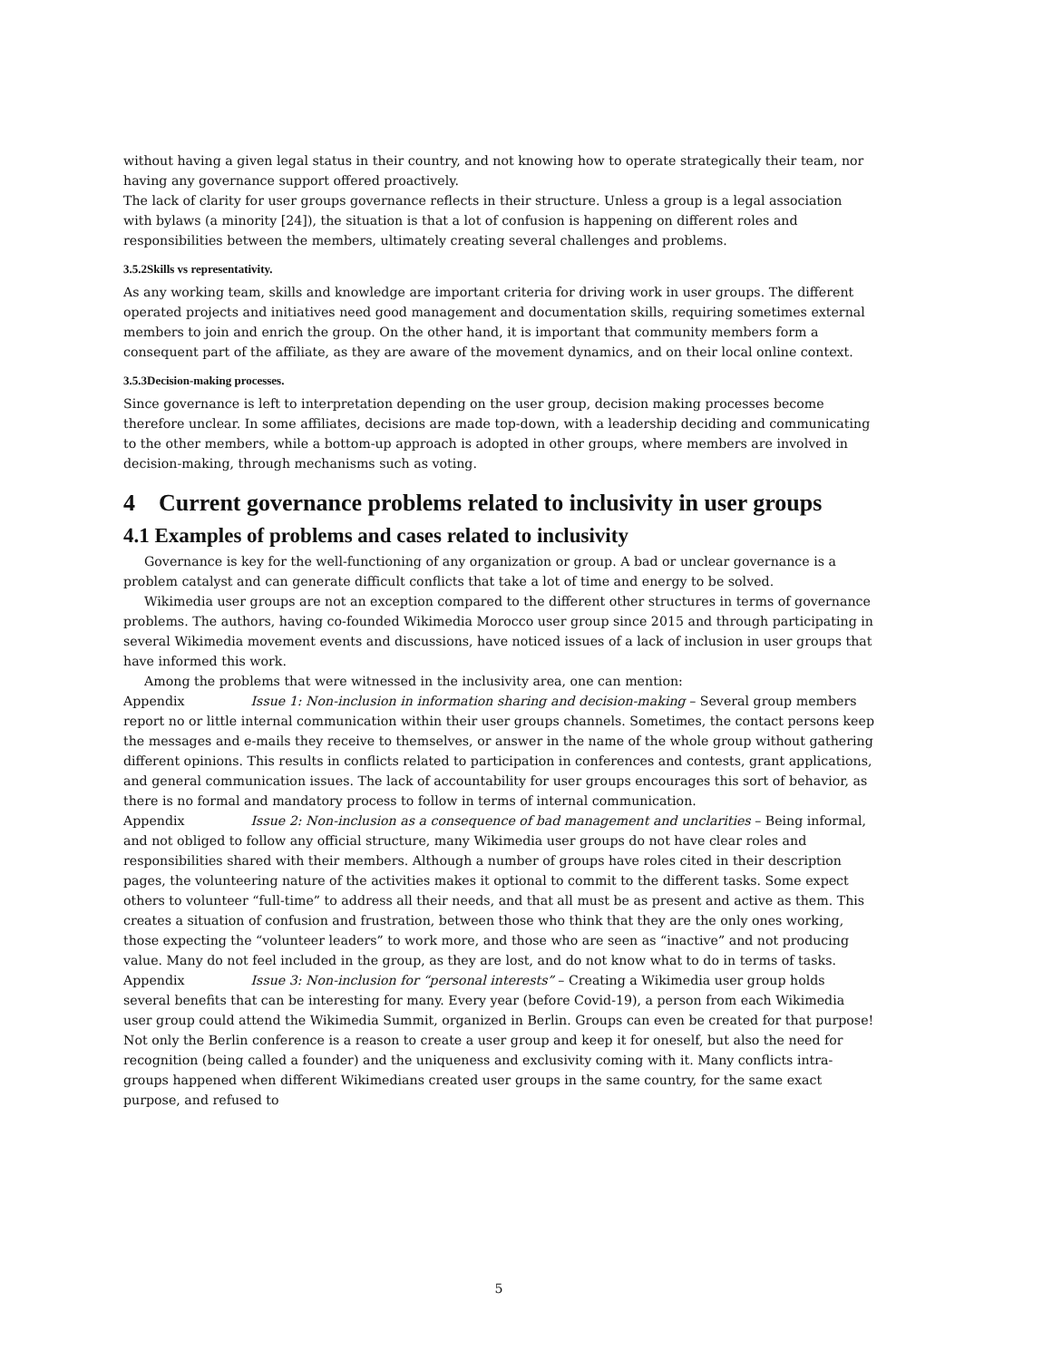without having a given legal status in their country, and not knowing how to operate strategically their team, nor having any governance support offered proactively.
The lack of clarity for user groups governance reflects in their structure. Unless a group is a legal association with bylaws (a minority [24]), the situation is that a lot of confusion is happening on different roles and responsibilities between the members, ultimately creating several challenges and problems.
3.5.2Skills vs representativity.
As any working team, skills and knowledge are important criteria for driving work in user groups. The different operated projects and initiatives need good management and documentation skills, requiring sometimes external members to join and enrich the group. On the other hand, it is important that community members form a consequent part of the affiliate, as they are aware of the movement dynamics, and on their local online context.
3.5.3Decision-making processes.
Since governance is left to interpretation depending on the user group, decision making processes become therefore unclear. In some affiliates, decisions are made top-down, with a leadership deciding and communicating to the other members, while a bottom-up approach is adopted in other groups, where members are involved in decision-making, through mechanisms such as voting.
4 Current governance problems related to inclusivity in user groups
4.1 Examples of problems and cases related to inclusivity
Governance is key for the well-functioning of any organization or group. A bad or unclear governance is a problem catalyst and can generate difficult conflicts that take a lot of time and energy to be solved.
Wikimedia user groups are not an exception compared to the different other structures in terms of governance problems. The authors, having co-founded Wikimedia Morocco user group since 2015 and through participating in several Wikimedia movement events and discussions, have noticed issues of a lack of inclusion in user groups that have informed this work.
Among the problems that were witnessed in the inclusivity area, one can mention:
Appendix Issue 1: Non-inclusion in information sharing and decision-making – Several group members report no or little internal communication within their user groups channels. Sometimes, the contact persons keep the messages and e-mails they receive to themselves, or answer in the name of the whole group without gathering different opinions. This results in conflicts related to participation in conferences and contests, grant applications, and general communication issues. The lack of accountability for user groups encourages this sort of behavior, as there is no formal and mandatory process to follow in terms of internal communication.
Appendix Issue 2: Non-inclusion as a consequence of bad management and unclarities – Being informal, and not obliged to follow any official structure, many Wikimedia user groups do not have clear roles and responsibilities shared with their members. Although a number of groups have roles cited in their description pages, the volunteering nature of the activities makes it optional to commit to the different tasks. Some expect others to volunteer “full-time” to address all their needs, and that all must be as present and active as them. This creates a situation of confusion and frustration, between those who think that they are the only ones working, those expecting the “volunteer leaders” to work more, and those who are seen as “inactive” and not producing value. Many do not feel included in the group, as they are lost, and do not know what to do in terms of tasks.
Appendix Issue 3: Non-inclusion for “personal interests” – Creating a Wikimedia user group holds several benefits that can be interesting for many. Every year (before Covid-19), a person from each Wikimedia user group could attend the Wikimedia Summit, organized in Berlin. Groups can even be created for that purpose! Not only the Berlin conference is a reason to create a user group and keep it for oneself, but also the need for recognition (being called a founder) and the uniqueness and exclusivity coming with it. Many conflicts intra-groups happened when different Wikimedians created user groups in the same country, for the same exact purpose, and refused to
5